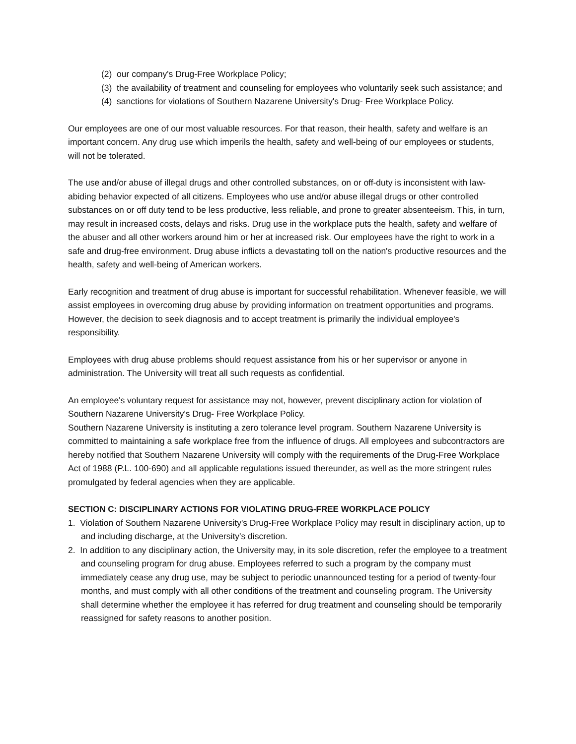(2) our company's Drug-Free Workplace Policy;
(3) the availability of treatment and counseling for employees who voluntarily seek such assistance; and
(4) sanctions for violations of Southern Nazarene University's Drug- Free Workplace Policy.
Our employees are one of our most valuable resources. For that reason, their health, safety and welfare is an important concern. Any drug use which imperils the health, safety and well-being of our employees or students, will not be tolerated.
The use and/or abuse of illegal drugs and other controlled substances, on or off-duty is inconsistent with law-abiding behavior expected of all citizens. Employees who use and/or abuse illegal drugs or other controlled substances on or off duty tend to be less productive, less reliable, and prone to greater absenteeism. This, in turn, may result in increased costs, delays and risks. Drug use in the workplace puts the health, safety and welfare of the abuser and all other workers around him or her at increased risk. Our employees have the right to work in a safe and drug-free environment. Drug abuse inflicts a devastating toll on the nation's productive resources and the health, safety and well-being of American workers.
Early recognition and treatment of drug abuse is important for successful rehabilitation. Whenever feasible, we will assist employees in overcoming drug abuse by providing information on treatment opportunities and programs. However, the decision to seek diagnosis and to accept treatment is primarily the individual employee's responsibility.
Employees with drug abuse problems should request assistance from his or her supervisor or anyone in administration. The University will treat all such requests as confidential.
An employee's voluntary request for assistance may not, however, prevent disciplinary action for violation of Southern Nazarene University's Drug- Free Workplace Policy.
Southern Nazarene University is instituting a zero tolerance level program. Southern Nazarene University is committed to maintaining a safe workplace free from the influence of drugs. All employees and subcontractors are hereby notified that Southern Nazarene University will comply with the requirements of the Drug-Free Workplace Act of 1988 (P.L. 100-690) and all applicable regulations issued thereunder, as well as the more stringent rules promulgated by federal agencies when they are applicable.
SECTION C: DISCIPLINARY ACTIONS FOR VIOLATING DRUG-FREE WORKPLACE POLICY
1. Violation of Southern Nazarene University's Drug-Free Workplace Policy may result in disciplinary action, up to and including discharge, at the University's discretion.
2. In addition to any disciplinary action, the University may, in its sole discretion, refer the employee to a treatment and counseling program for drug abuse. Employees referred to such a program by the company must immediately cease any drug use, may be subject to periodic unannounced testing for a period of twenty-four months, and must comply with all other conditions of the treatment and counseling program. The University shall determine whether the employee it has referred for drug treatment and counseling should be temporarily reassigned for safety reasons to another position.